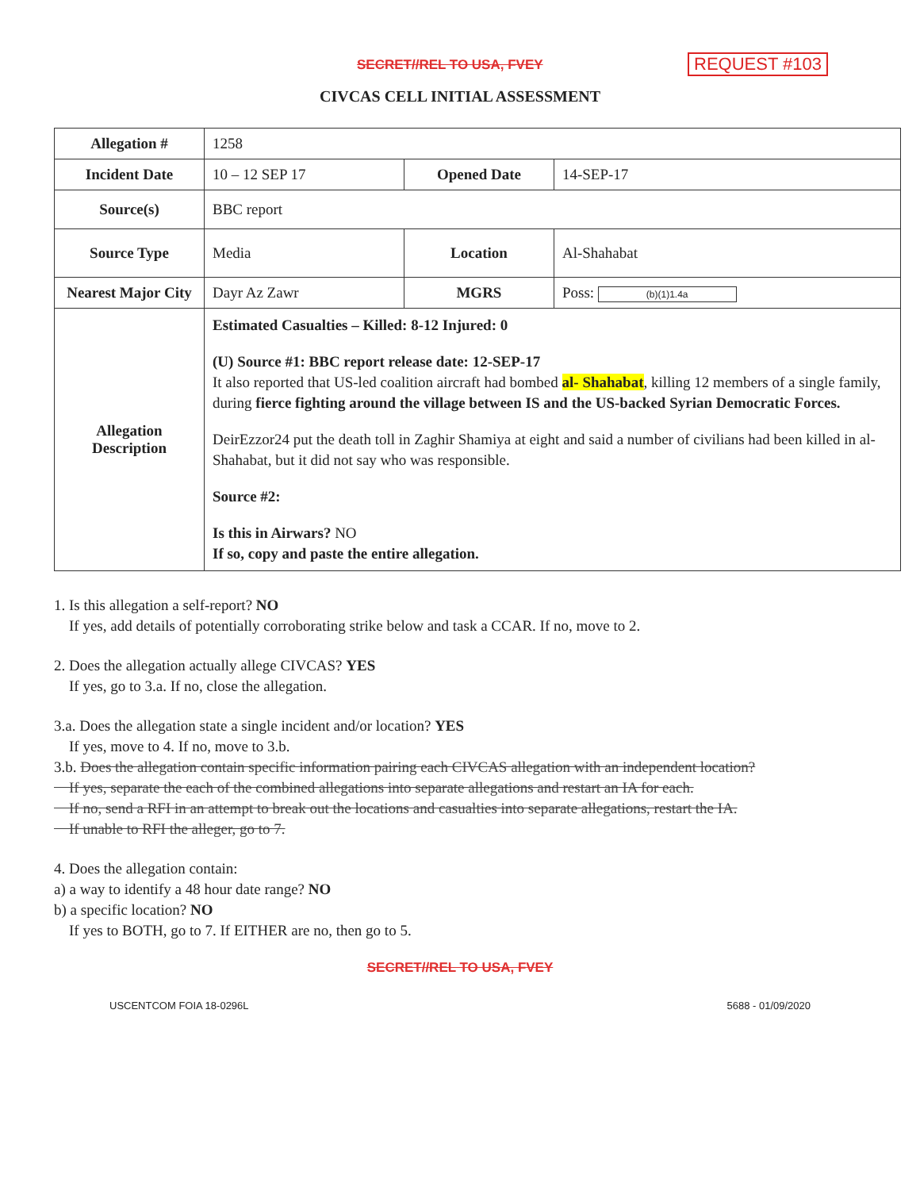SECRET//REL TO USA, FVEY REQUEST #103
CIVCAS CELL INITIAL ASSESSMENT
| Allegation # | 1258 | | |
| Incident Date | 10 – 12 SEP 17 | Opened Date | 14-SEP-17 |
| Source(s) | BBC report | | |
| Source Type | Media | Location | Al-Shahabat |
| Nearest Major City | Dayr Az Zawr | MGRS | Poss: (b)(1)1.4a |
| Allegation Description | Estimated Casualties – Killed: 8-12 Injured: 0 (U) Source #1: BBC report release date: 12-SEP-17 It also reported that US-led coalition aircraft had bombed al- Shahabat , killing 12 members of a single family, during fierce fighting around the village between IS and the US-backed Syrian Democratic Forces. DeirEzzor24 put the death toll in Zaghir Shamiya at eight and said a number of civilians had been killed in al-Shahabat, but it did not say who was responsible. Source #2: Is this in Airwars? NO If so, copy and paste the entire allegation. | | |
1. Is this allegation a self-report? NO
If yes, add details of potentially corroborating strike below and task a CCAR. If no, move to 2.
2. Does the allegation actually allege CIVCAS? YES
If yes, go to 3.a. If no, close the allegation.
3.a. Does the allegation state a single incident and/or location? YES
If yes, move to 4. If no, move to 3.b.
3.b. Does the allegation contain specific information pairing each CIVCAS allegation with an independent location?
If yes, separate the each of the combined allegations into separate allegations and restart an IA for each.
If no, send a RFI in an attempt to break out the locations and casualties into separate allegations, restart the IA.
If unable to RFI the alleger, go to 7.
4. Does the allegation contain:
a) a way to identify a 48 hour date range? NO
b) a specific location? NO
If yes to BOTH, go to 7. If EITHER are no, then go to 5.
SECRET//REL TO USA, FVEY
USCENTCOM FOIA 18-0296L 5688 - 01/09/2020